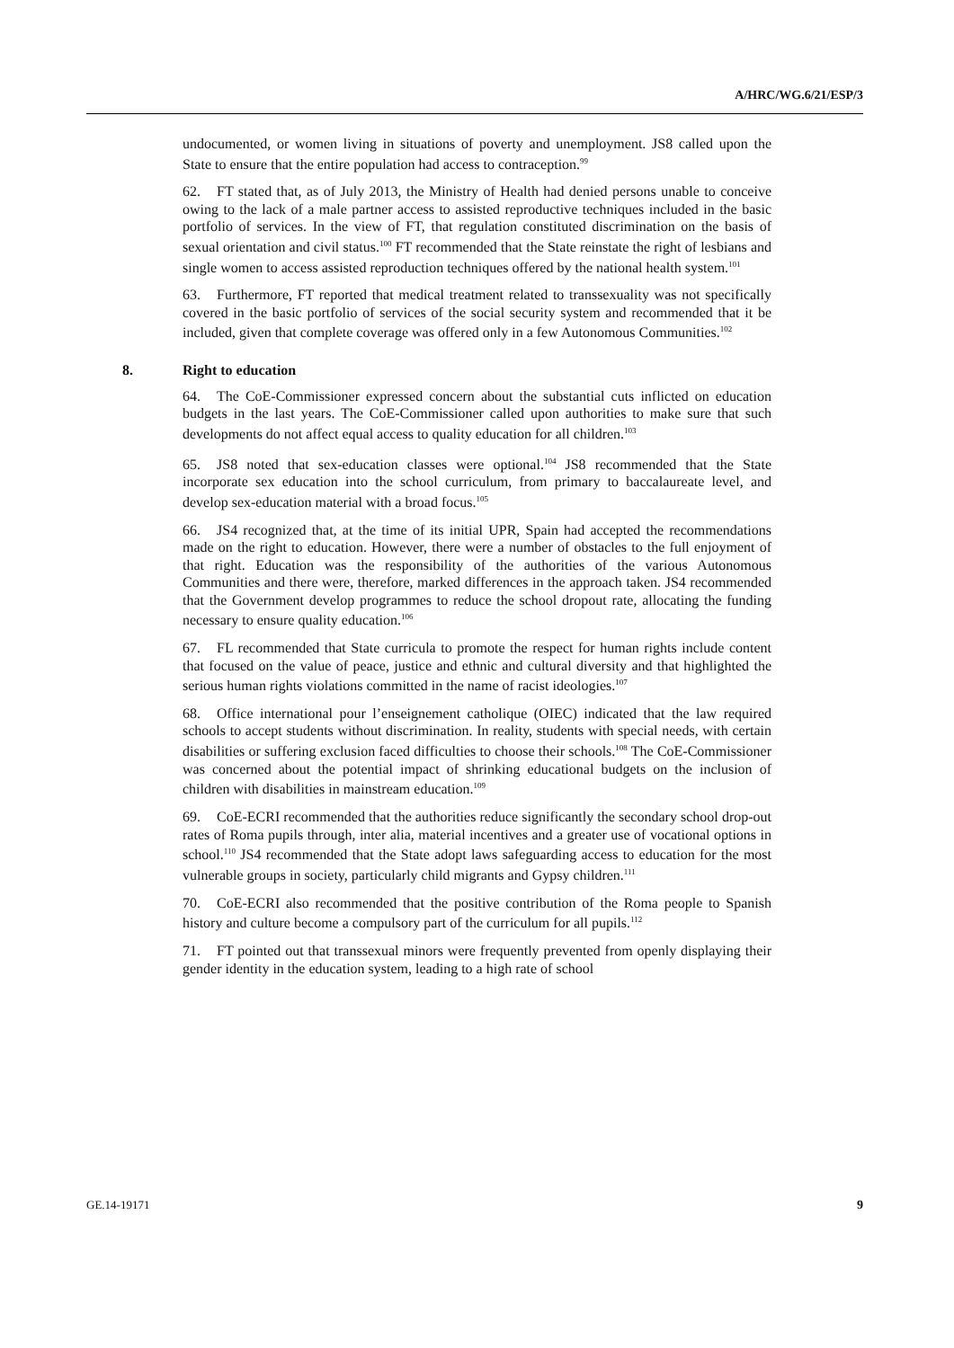A/HRC/WG.6/21/ESP/3
undocumented, or women living in situations of poverty and unemployment. JS8 called upon the State to ensure that the entire population had access to contraception.<sup>99</sup>
62. FT stated that, as of July 2013, the Ministry of Health had denied persons unable to conceive owing to the lack of a male partner access to assisted reproductive techniques included in the basic portfolio of services. In the view of FT, that regulation constituted discrimination on the basis of sexual orientation and civil status.<sup>100</sup> FT recommended that the State reinstate the right of lesbians and single women to access assisted reproduction techniques offered by the national health system.<sup>101</sup>
63. Furthermore, FT reported that medical treatment related to transsexuality was not specifically covered in the basic portfolio of services of the social security system and recommended that it be included, given that complete coverage was offered only in a few Autonomous Communities.<sup>102</sup>
8. Right to education
64. The CoE-Commissioner expressed concern about the substantial cuts inflicted on education budgets in the last years. The CoE-Commissioner called upon authorities to make sure that such developments do not affect equal access to quality education for all children.<sup>103</sup>
65. JS8 noted that sex-education classes were optional.<sup>104</sup> JS8 recommended that the State incorporate sex education into the school curriculum, from primary to baccalaureate level, and develop sex-education material with a broad focus.<sup>105</sup>
66. JS4 recognized that, at the time of its initial UPR, Spain had accepted the recommendations made on the right to education. However, there were a number of obstacles to the full enjoyment of that right. Education was the responsibility of the authorities of the various Autonomous Communities and there were, therefore, marked differences in the approach taken. JS4 recommended that the Government develop programmes to reduce the school dropout rate, allocating the funding necessary to ensure quality education.<sup>106</sup>
67. FL recommended that State curricula to promote the respect for human rights include content that focused on the value of peace, justice and ethnic and cultural diversity and that highlighted the serious human rights violations committed in the name of racist ideologies.<sup>107</sup>
68. Office international pour l’enseignement catholique (OIEC) indicated that the law required schools to accept students without discrimination. In reality, students with special needs, with certain disabilities or suffering exclusion faced difficulties to choose their schools.<sup>108</sup> The CoE-Commissioner was concerned about the potential impact of shrinking educational budgets on the inclusion of children with disabilities in mainstream education.<sup>109</sup>
69. CoE-ECRI recommended that the authorities reduce significantly the secondary school drop-out rates of Roma pupils through, inter alia, material incentives and a greater use of vocational options in school.<sup>110</sup> JS4 recommended that the State adopt laws safeguarding access to education for the most vulnerable groups in society, particularly child migrants and Gypsy children.<sup>111</sup>
70. CoE-ECRI also recommended that the positive contribution of the Roma people to Spanish history and culture become a compulsory part of the curriculum for all pupils.<sup>112</sup>
71. FT pointed out that transsexual minors were frequently prevented from openly displaying their gender identity in the education system, leading to a high rate of school
GE.14-19171 9